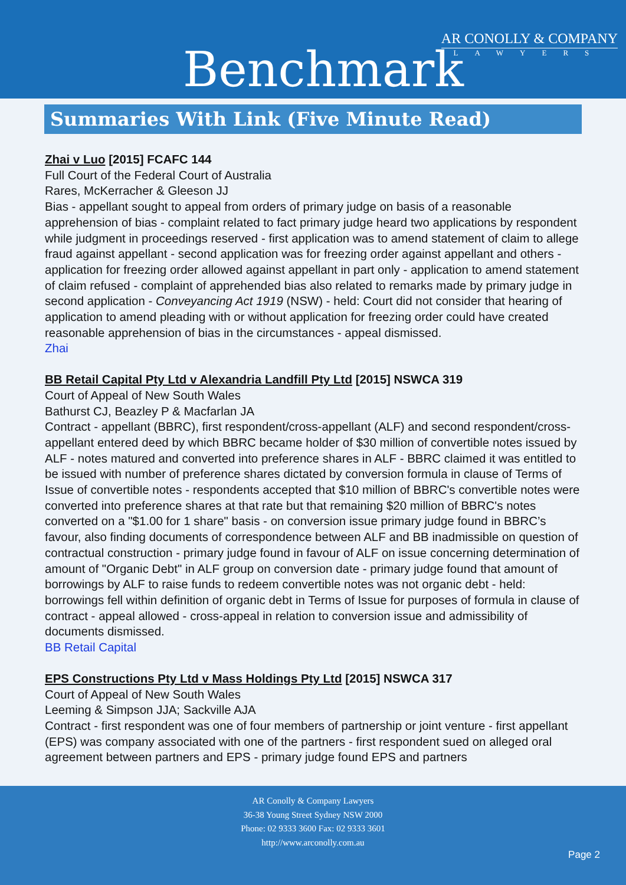Benchmark
AR CONOLLY & COMPANY
LAWYERS
Summaries With Link (Five Minute Read)
Zhai v Luo [2015] FCAFC 144
Full Court of the Federal Court of Australia
Rares, McKerracher & Gleeson JJ
Bias - appellant sought to appeal from orders of primary judge on basis of a reasonable apprehension of bias - complaint related to fact primary judge heard two applications by respondent while judgment in proceedings reserved - first application was to amend statement of claim to allege fraud against appellant - second application was for freezing order against appellant and others - application for freezing order allowed against appellant in part only - application to amend statement of claim refused - complaint of apprehended bias also related to remarks made by primary judge in second application - Conveyancing Act 1919 (NSW) - held: Court did not consider that hearing of application to amend pleading with or without application for freezing order could have created reasonable apprehension of bias in the circumstances - appeal dismissed.
Zhai
BB Retail Capital Pty Ltd v Alexandria Landfill Pty Ltd [2015] NSWCA 319
Court of Appeal of New South Wales
Bathurst CJ, Beazley P & Macfarlan JA
Contract - appellant (BBRC), first respondent/cross-appellant (ALF) and second respondent/cross-appellant entered deed by which BBRC became holder of $30 million of convertible notes issued by ALF - notes matured and converted into preference shares in ALF - BBRC claimed it was entitled to be issued with number of preference shares dictated by conversion formula in clause of Terms of Issue of convertible notes - respondents accepted that $10 million of BBRC's convertible notes were converted into preference shares at that rate but that remaining $20 million of BBRC's notes converted on a "$1.00 for 1 share" basis - on conversion issue primary judge found in BBRC’s favour, also finding documents of correspondence between ALF and BB inadmissible on question of contractual construction - primary judge found in favour of ALF on issue concerning determination of amount of "Organic Debt" in ALF group on conversion date - primary judge found that amount of borrowings by ALF to raise funds to redeem convertible notes was not organic debt - held: borrowings fell within definition of organic debt in Terms of Issue for purposes of formula in clause of contract - appeal allowed - cross-appeal in relation to conversion issue and admissibility of documents dismissed.
BB Retail Capital
EPS Constructions Pty Ltd v Mass Holdings Pty Ltd [2015] NSWCA 317
Court of Appeal of New South Wales
Leeming & Simpson JJA; Sackville AJA
Contract - first respondent was one of four members of partnership or joint venture - first appellant (EPS) was company associated with one of the partners - first respondent sued on alleged oral agreement between partners and EPS - primary judge found EPS and partners
AR Conolly & Company Lawyers
36-38 Young Street Sydney NSW 2000
Phone: 02 9333 3600 Fax: 02 9333 3601
http://www.arconolly.com.au
Page 2